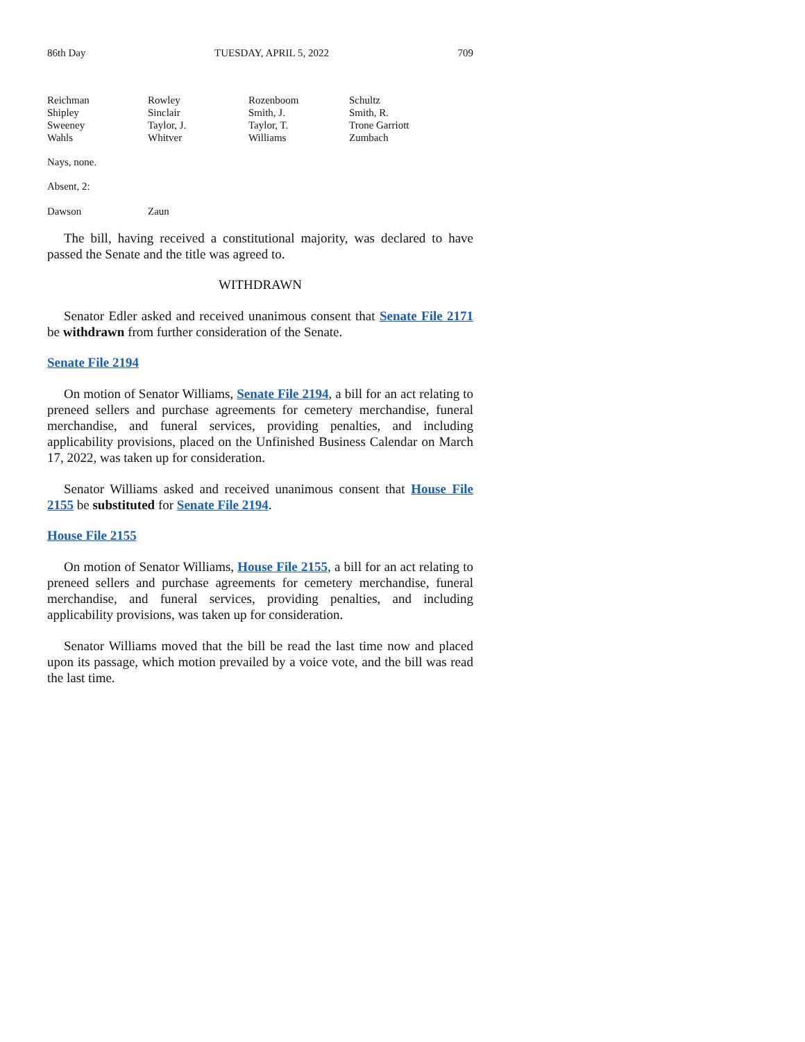86th Day TUESDAY, APRIL 5, 2022 709
| Reichman | Rowley | Rozenboom | Schultz |
| Shipley | Sinclair | Smith, J. | Smith, R. |
| Sweeney | Taylor, J. | Taylor, T. | Trone Garriott |
| Wahls | Whitver | Williams | Zumbach |
Nays, none.
Absent, 2:
| Dawson | Zaun |
The bill, having received a constitutional majority, was declared to have passed the Senate and the title was agreed to.
WITHDRAWN
Senator Edler asked and received unanimous consent that Senate File 2171 be withdrawn from further consideration of the Senate.
Senate File 2194
On motion of Senator Williams, Senate File 2194, a bill for an act relating to preneed sellers and purchase agreements for cemetery merchandise, funeral merchandise, and funeral services, providing penalties, and including applicability provisions, placed on the Unfinished Business Calendar on March 17, 2022, was taken up for consideration.
Senator Williams asked and received unanimous consent that House File 2155 be substituted for Senate File 2194.
House File 2155
On motion of Senator Williams, House File 2155, a bill for an act relating to preneed sellers and purchase agreements for cemetery merchandise, funeral merchandise, and funeral services, providing penalties, and including applicability provisions, was taken up for consideration.
Senator Williams moved that the bill be read the last time now and placed upon its passage, which motion prevailed by a voice vote, and the bill was read the last time.